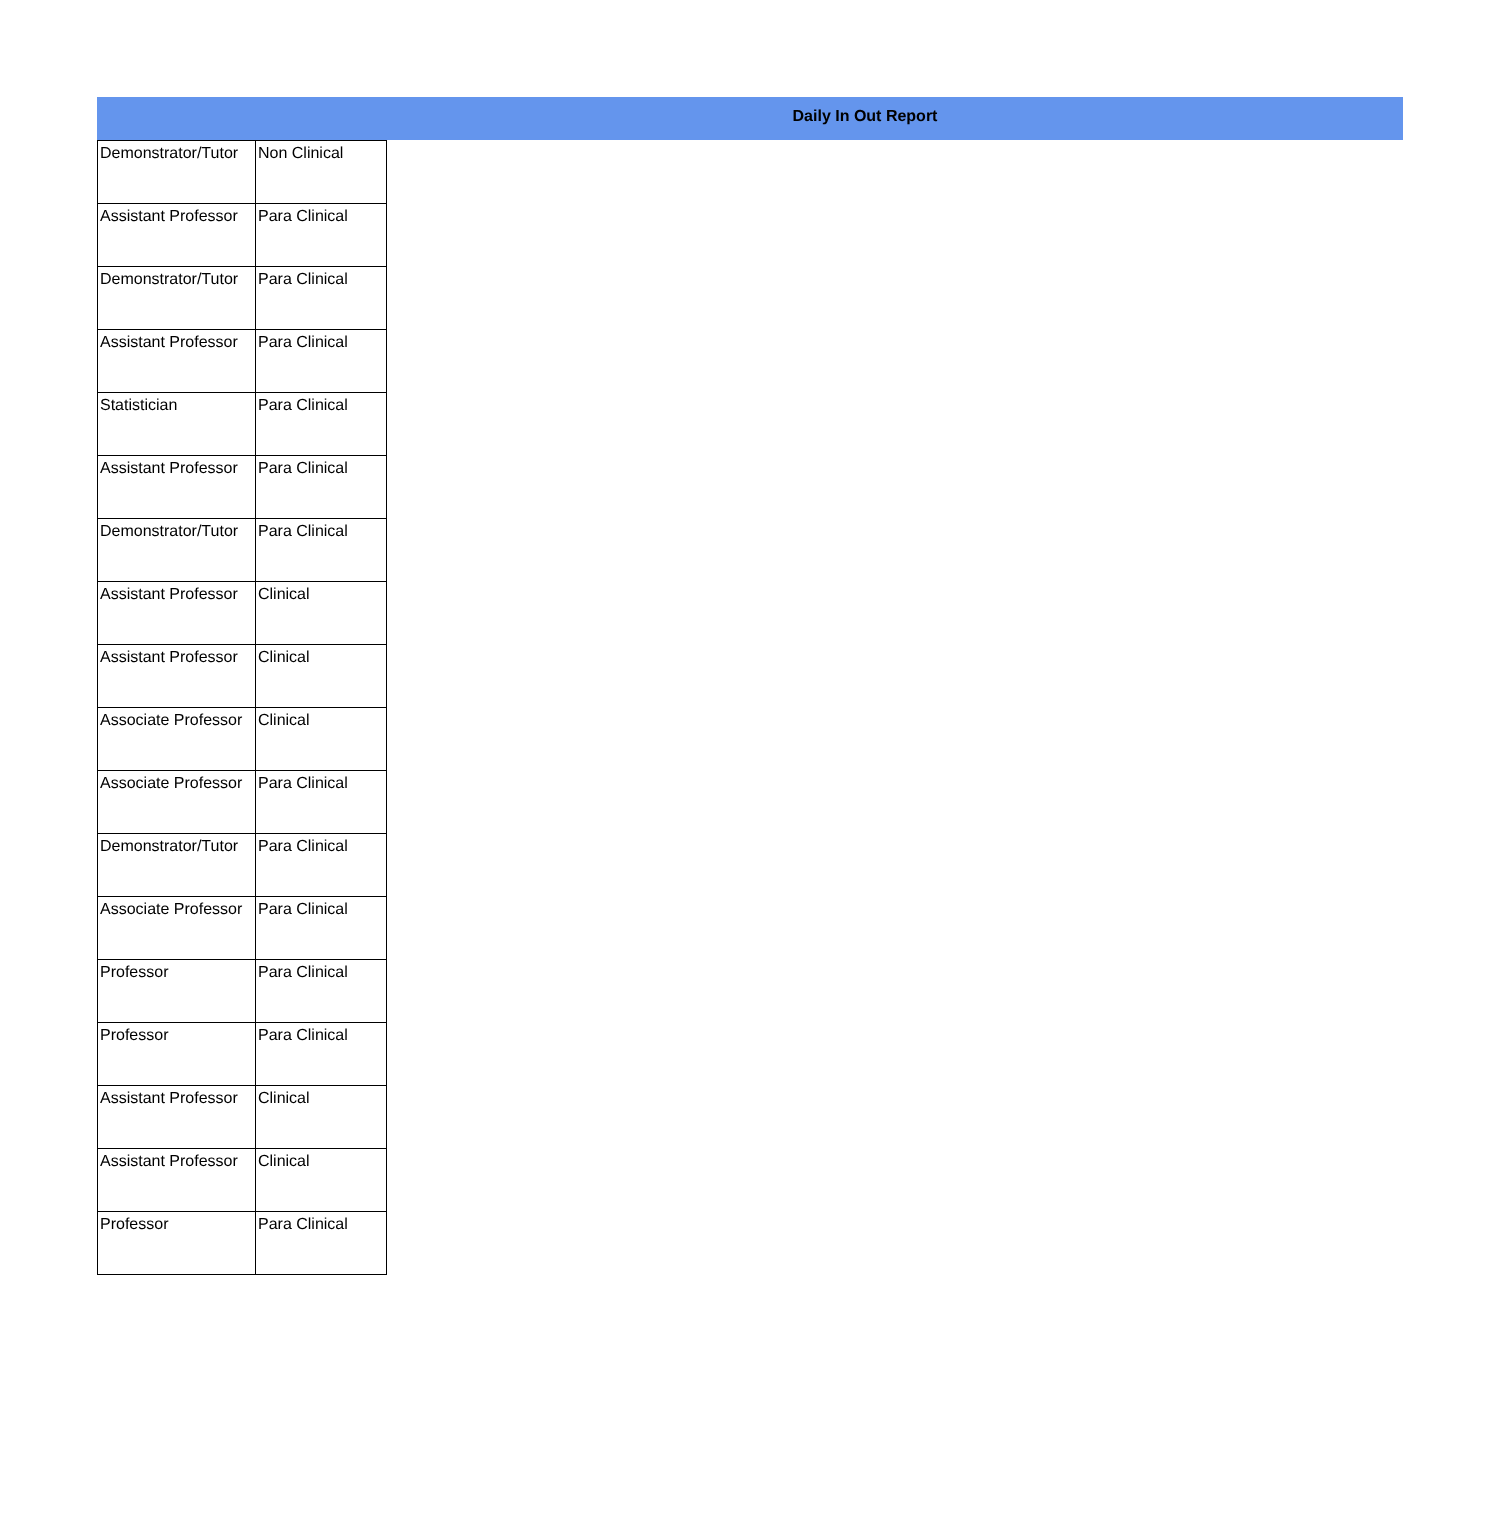Daily In Out Report
| Demonstrator/Tutor | Non Clinical |
| Assistant Professor | Para Clinical |
| Demonstrator/Tutor | Para Clinical |
| Assistant Professor | Para Clinical |
| Statistician | Para Clinical |
| Assistant Professor | Para Clinical |
| Demonstrator/Tutor | Para Clinical |
| Assistant Professor | Clinical |
| Assistant Professor | Clinical |
| Associate Professor | Clinical |
| Associate Professor | Para Clinical |
| Demonstrator/Tutor | Para Clinical |
| Associate Professor | Para Clinical |
| Professor | Para Clinical |
| Professor | Para Clinical |
| Assistant Professor | Clinical |
| Assistant Professor | Clinical |
| Professor | Para Clinical |